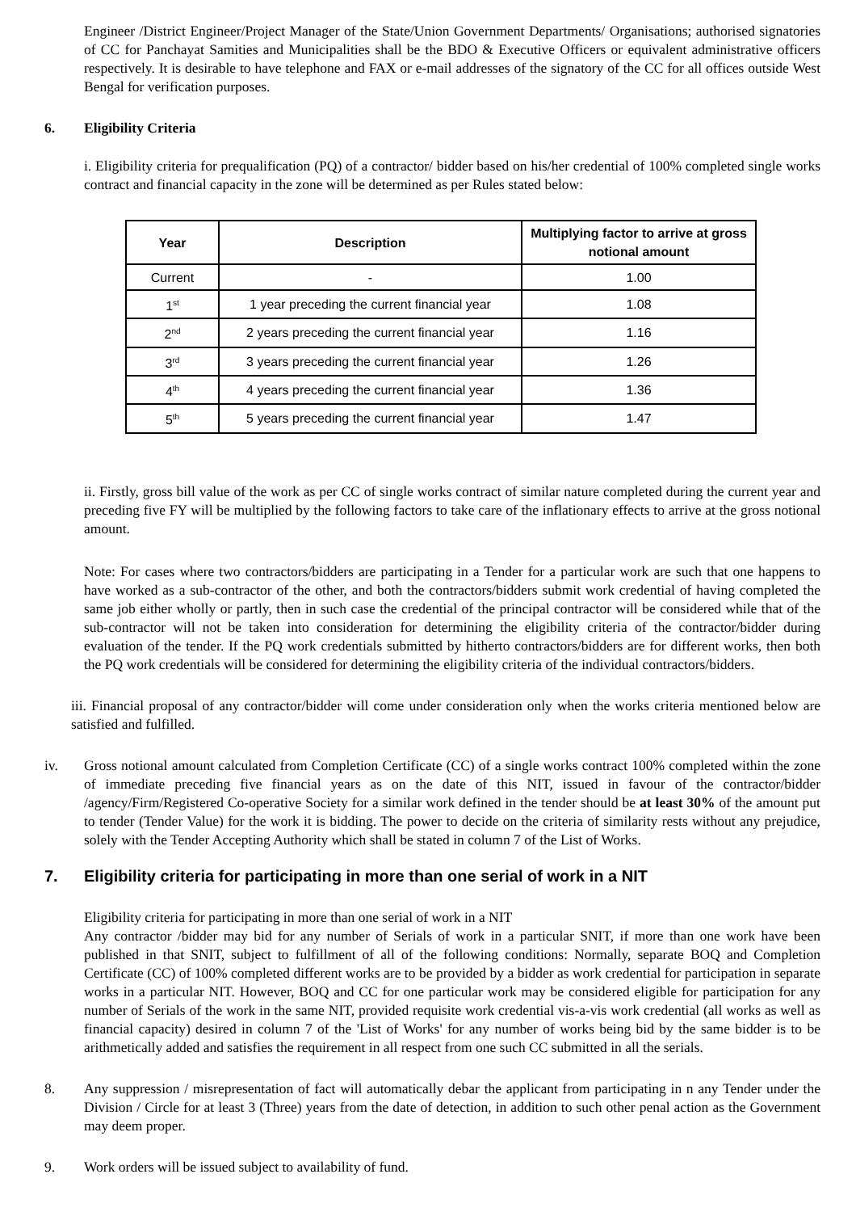Engineer /District Engineer/Project Manager of the State/Union Government Departments/ Organisations; authorised signatories of CC for Panchayat Samities and Municipalities shall be the BDO & Executive Officers or equivalent administrative officers respectively. It is desirable to have telephone and FAX or e-mail addresses of the signatory of the CC for all offices outside West Bengal for verification purposes.
6. Eligibility Criteria
i. Eligibility criteria for prequalification (PQ) of a contractor/ bidder based on his/her credential of 100% completed single works contract and financial capacity in the zone will be determined as per Rules stated below:
| Year | Description | Multiplying factor to arrive at gross notional amount |
| --- | --- | --- |
| Current | - | 1.00 |
| 1<sup>st</sup> | 1 year preceding the current financial year | 1.08 |
| 2<sup>nd</sup> | 2 years preceding the current financial year | 1.16 |
| 3<sup>rd</sup> | 3 years preceding the current financial year | 1.26 |
| 4<sup>th</sup> | 4 years preceding the current financial year | 1.36 |
| 5<sup>th</sup> | 5 years preceding the current financial year | 1.47 |
ii. Firstly, gross bill value of the work as per CC of single works contract of similar nature completed during the current year and preceding five FY will be multiplied by the following factors to take care of the inflationary effects to arrive at the gross notional amount.
Note: For cases where two contractors/bidders are participating in a Tender for a particular work are such that one happens to have worked as a sub-contractor of the other, and both the contractors/bidders submit work credential of having completed the same job either wholly or partly, then in such case the credential of the principal contractor will be considered while that of the sub-contractor will not be taken into consideration for determining the eligibility criteria of the contractor/bidder during evaluation of the tender. If the PQ work credentials submitted by hitherto contractors/bidders are for different works, then both the PQ work credentials will be considered for determining the eligibility criteria of the individual contractors/bidders.
iii. Financial proposal of any contractor/bidder will come under consideration only when the works criteria mentioned below are satisfied and fulfilled.
iv. Gross notional amount calculated from Completion Certificate (CC) of a single works contract 100% completed within the zone of immediate preceding five financial years as on the date of this NIT, issued in favour of the contractor/bidder /agency/Firm/Registered Co-operative Society for a similar work defined in the tender should be at least 30% of the amount put to tender (Tender Value) for the work it is bidding. The power to decide on the criteria of similarity rests without any prejudice, solely with the Tender Accepting Authority which shall be stated in column 7 of the List of Works.
7. Eligibility criteria for participating in more than one serial of work in a NIT
Eligibility criteria for participating in more than one serial of work in a NIT
Any contractor /bidder may bid for any number of Serials of work in a particular SNIT, if more than one work have been published in that SNIT, subject to fulfillment of all of the following conditions: Normally, separate BOQ and Completion Certificate (CC) of 100% completed different works are to be provided by a bidder as work credential for participation in separate works in a particular NIT. However, BOQ and CC for one particular work may be considered eligible for participation for any number of Serials of the work in the same NIT, provided requisite work credential vis-a-vis work credential (all works as well as financial capacity) desired in column 7 of the 'List of Works' for any number of works being bid by the same bidder is to be arithmetically added and satisfies the requirement in all respect from one such CC submitted in all the serials.
8. Any suppression / misrepresentation of fact will automatically debar the applicant from participating in n any Tender under the Division / Circle for at least 3 (Three) years from the date of detection, in addition to such other penal action as the Government may deem proper.
9. Work orders will be issued subject to availability of fund.